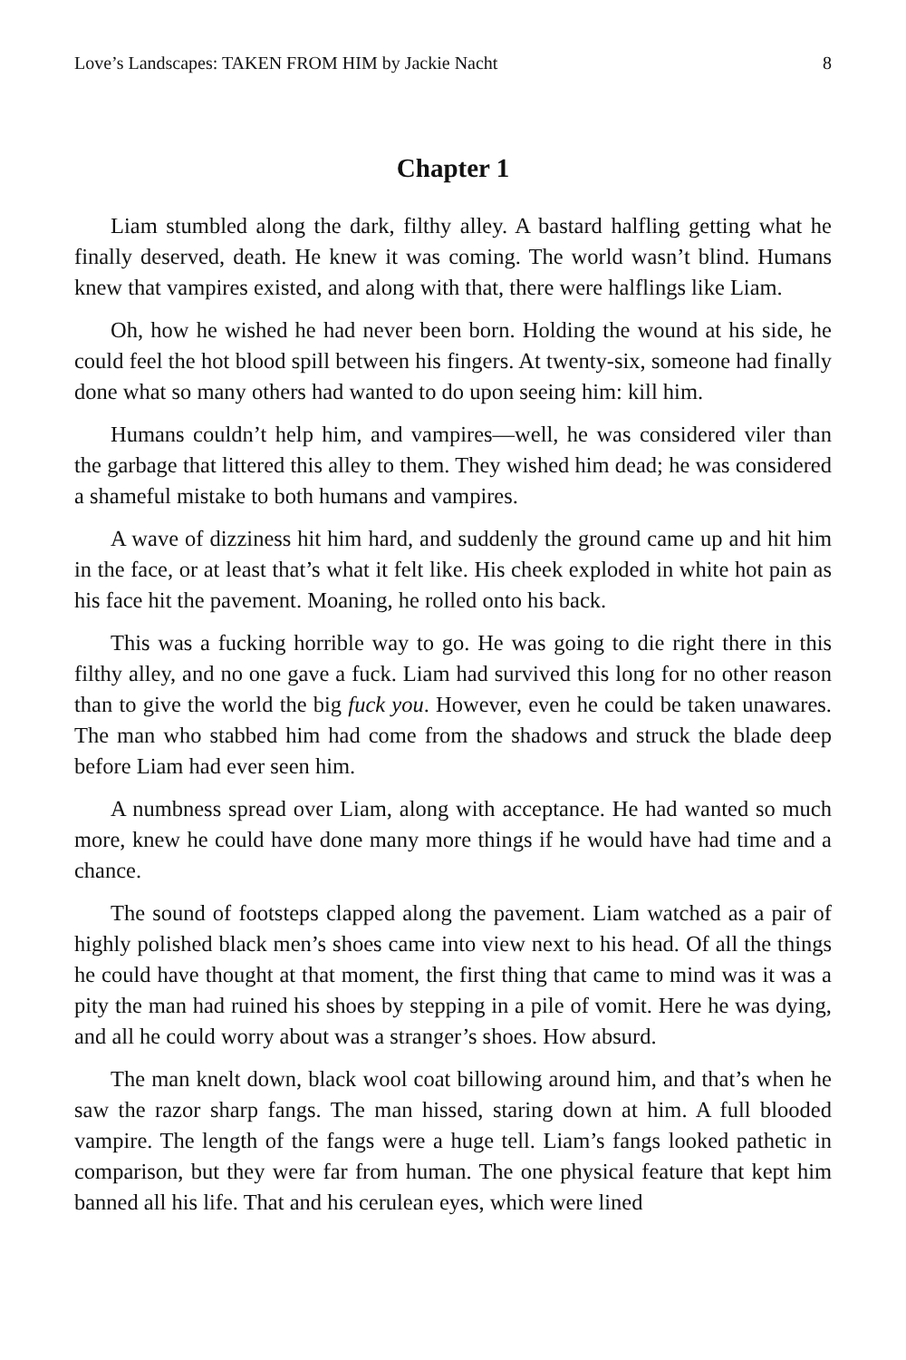Love’s Landscapes: TAKEN FROM HIM by Jackie Nacht 8
Chapter 1
Liam stumbled along the dark, filthy alley. A bastard halfling getting what he finally deserved, death. He knew it was coming. The world wasn’t blind. Humans knew that vampires existed, and along with that, there were halflings like Liam.
Oh, how he wished he had never been born. Holding the wound at his side, he could feel the hot blood spill between his fingers. At twenty-six, someone had finally done what so many others had wanted to do upon seeing him: kill him.
Humans couldn’t help him, and vampires—well, he was considered viler than the garbage that littered this alley to them. They wished him dead; he was considered a shameful mistake to both humans and vampires.
A wave of dizziness hit him hard, and suddenly the ground came up and hit him in the face, or at least that’s what it felt like. His cheek exploded in white hot pain as his face hit the pavement. Moaning, he rolled onto his back.
This was a fucking horrible way to go. He was going to die right there in this filthy alley, and no one gave a fuck. Liam had survived this long for no other reason than to give the world the big fuck you. However, even he could be taken unawares. The man who stabbed him had come from the shadows and struck the blade deep before Liam had ever seen him.
A numbness spread over Liam, along with acceptance. He had wanted so much more, knew he could have done many more things if he would have had time and a chance.
The sound of footsteps clapped along the pavement. Liam watched as a pair of highly polished black men’s shoes came into view next to his head. Of all the things he could have thought at that moment, the first thing that came to mind was it was a pity the man had ruined his shoes by stepping in a pile of vomit. Here he was dying, and all he could worry about was a stranger’s shoes. How absurd.
The man knelt down, black wool coat billowing around him, and that’s when he saw the razor sharp fangs. The man hissed, staring down at him. A full blooded vampire. The length of the fangs were a huge tell. Liam’s fangs looked pathetic in comparison, but they were far from human. The one physical feature that kept him banned all his life. That and his cerulean eyes, which were lined